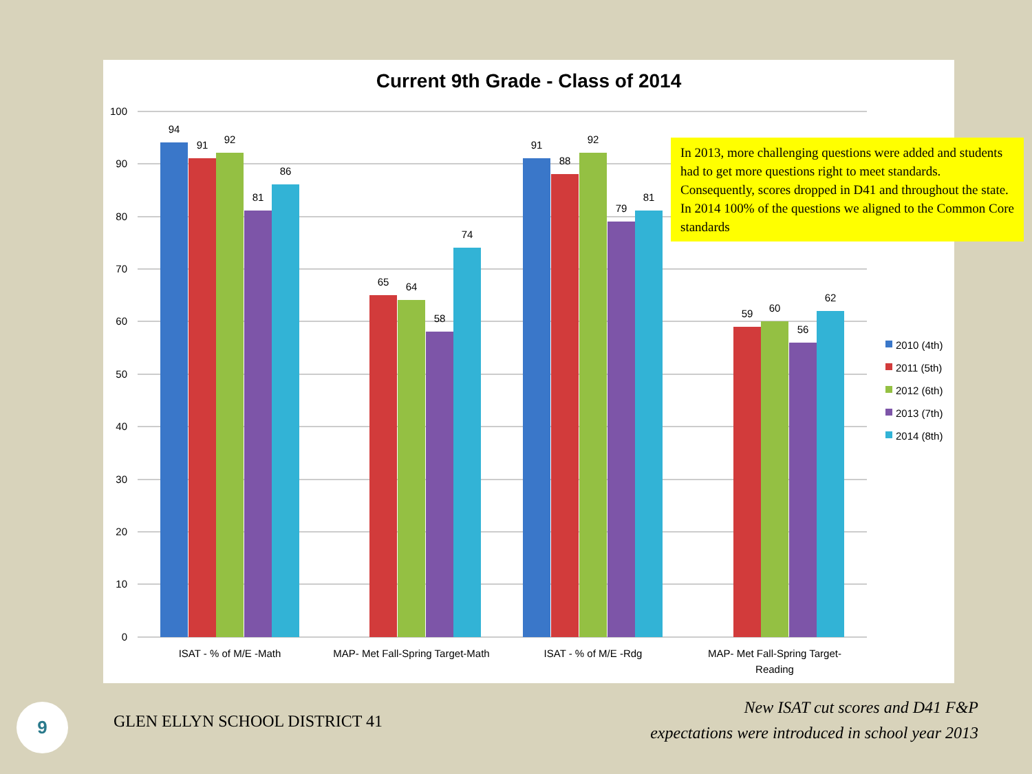Current 9th Grade - Class of 2014
100
90
80
70
60
50
40
30
20
10
0
94
91
92
81
86
65
64
58
74
91
88
92
79
81
59
60
56
62
ISAT - % of M/E -Math
MAP- Met Fall-Spring Target-Math
ISAT - % of M/E -Rdg
MAP- Met Fall-Spring Target-
Reading
2010 (4th)
2011 (5th)
2012 (6th)
2013 (7th)
2014 (8th)
In 2013, more challenging questions were added and students had to get more questions right to meet standards. Consequently, scores dropped in D41 and throughout the state. In 2014 100% of the questions we aligned to the Common Core standards
9 GLEN ELLYN SCHOOL DISTRICT 41
New ISAT cut scores and D41 F&P
expectations were introduced in school year 2013